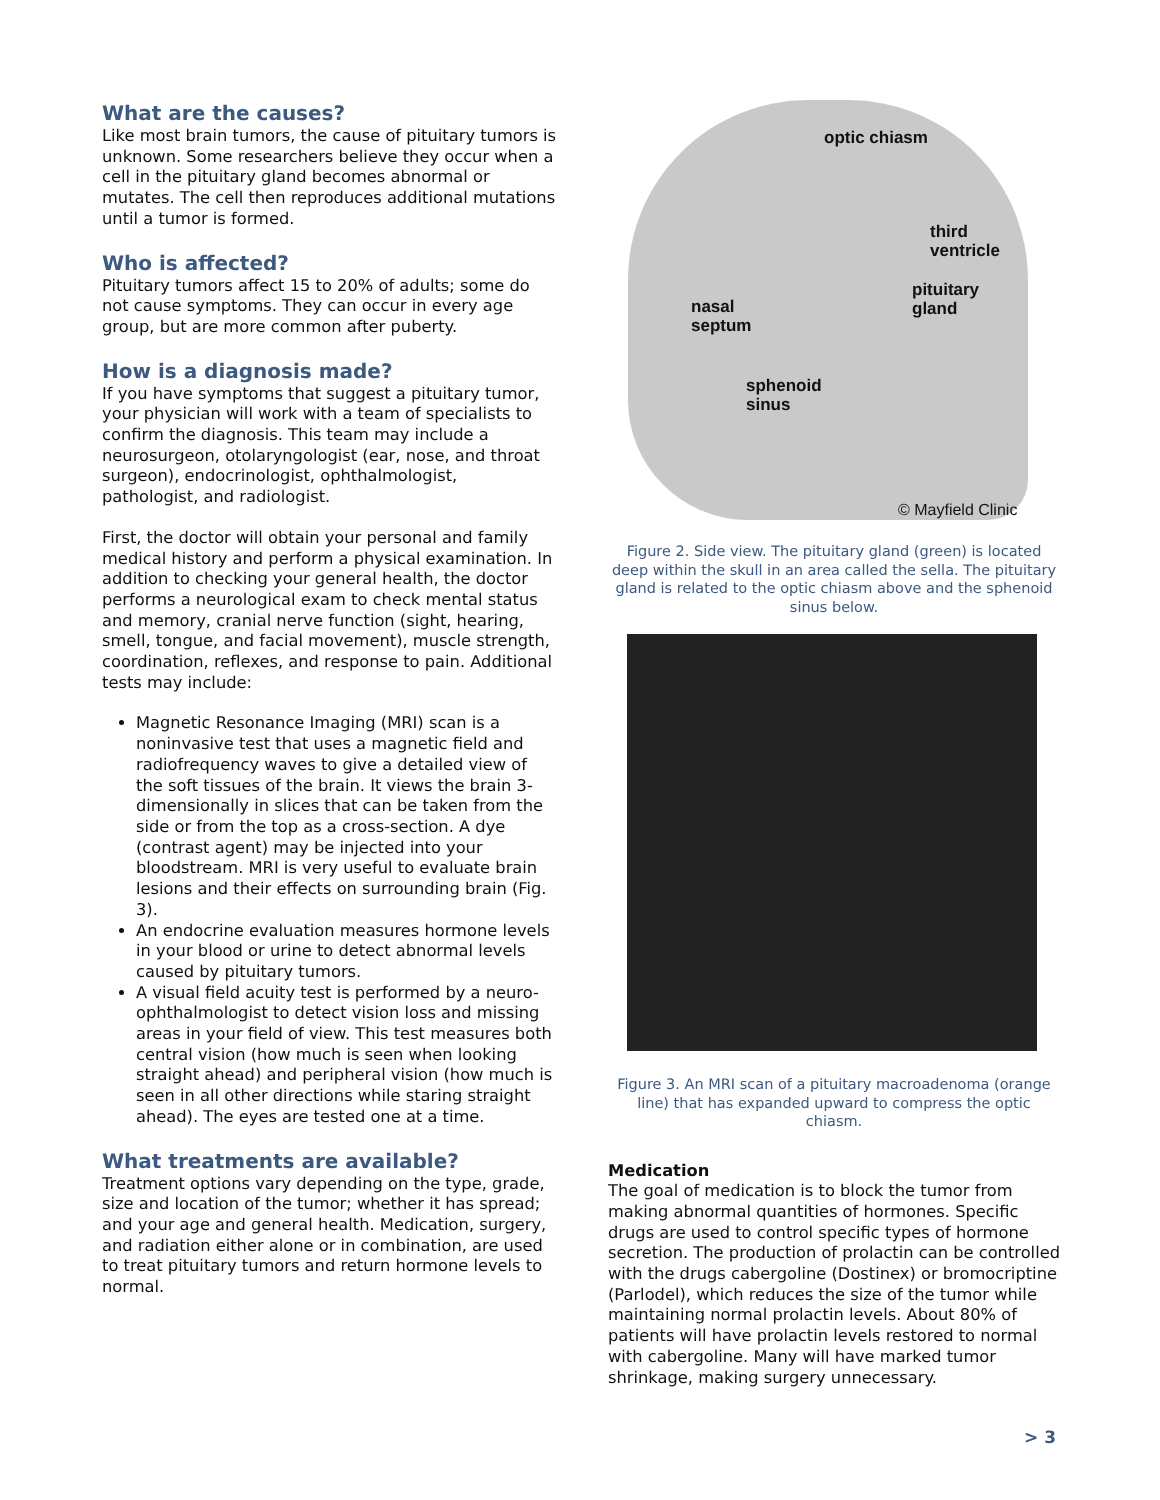What are the causes?
Like most brain tumors, the cause of pituitary tumors is unknown. Some researchers believe they occur when a cell in the pituitary gland becomes abnormal or mutates. The cell then reproduces additional mutations until a tumor is formed.
Who is affected?
Pituitary tumors affect 15 to 20% of adults; some do not cause symptoms. They can occur in every age group, but are more common after puberty.
How is a diagnosis made?
If you have symptoms that suggest a pituitary tumor, your physician will work with a team of specialists to confirm the diagnosis. This team may include a neurosurgeon, otolaryngologist (ear, nose, and throat surgeon), endocrinologist, ophthalmologist, pathologist, and radiologist.
First, the doctor will obtain your personal and family medical history and perform a physical examination. In addition to checking your general health, the doctor performs a neurological exam to check mental status and memory, cranial nerve function (sight, hearing, smell, tongue, and facial movement), muscle strength, coordination, reflexes, and response to pain. Additional tests may include:
Magnetic Resonance Imaging (MRI) scan is a noninvasive test that uses a magnetic field and radiofrequency waves to give a detailed view of the soft tissues of the brain. It views the brain 3-dimensionally in slices that can be taken from the side or from the top as a cross-section. A dye (contrast agent) may be injected into your bloodstream. MRI is very useful to evaluate brain lesions and their effects on surrounding brain (Fig. 3).
An endocrine evaluation measures hormone levels in your blood or urine to detect abnormal levels caused by pituitary tumors.
A visual field acuity test is performed by a neuro-ophthalmologist to detect vision loss and missing areas in your field of view. This test measures both central vision (how much is seen when looking straight ahead) and peripheral vision (how much is seen in all other directions while staring straight ahead). The eyes are tested one at a time.
What treatments are available?
Treatment options vary depending on the type, grade, size and location of the tumor; whether it has spread; and your age and general health. Medication, surgery, and radiation either alone or in combination, are used to treat pituitary tumors and return hormone levels to normal.
optic chiasm
third
ventricle
pituitary
gland nasal
septum
sphenoid
sinus
© Mayfield Clinic
Figure 2. Side view. The pituitary gland (green) is located deep within the skull in an area called the sella. The pituitary gland is related to the optic chiasm above and the sphenoid sinus below.
Figure 3. An MRI scan of a pituitary macroadenoma (orange line) that has expanded upward to compress the optic chiasm.
Medication
The goal of medication is to block the tumor from making abnormal quantities of hormones. Specific drugs are used to control specific types of hormone secretion. The production of prolactin can be controlled with the drugs cabergoline (Dostinex) or bromocriptine (Parlodel), which reduces the size of the tumor while maintaining normal prolactin levels. About 80% of patients will have prolactin levels restored to normal with cabergoline. Many will have marked tumor shrinkage, making surgery unnecessary.
> 3